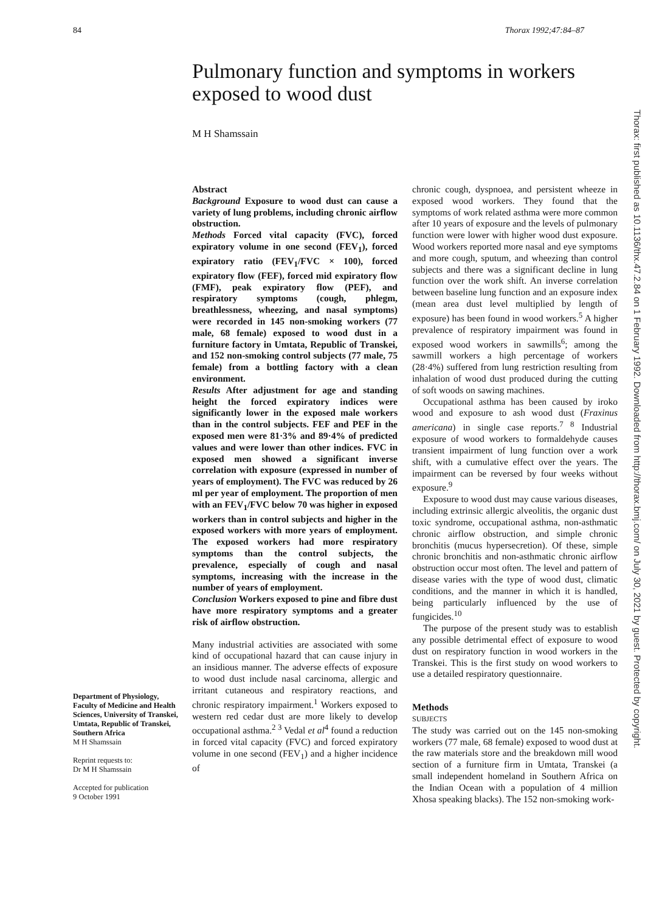84 Thorax 1992;47:84–87
Pulmonary function and symptoms in workers exposed to wood dust
M H Shamssain
Department of Physiology, Faculty of Medicine and Health Sciences, University of Transkei, Umtata, Republic of Transkei, Southern Africa
M H Shamssain
Reprint requests to:
Dr M H Shamssain
Accepted for publication
9 October 1991
Abstract
Background Exposure to wood dust can cause a variety of lung problems, including chronic airflow obstruction.
Methods Forced vital capacity (FVC), forced expiratory volume in one second (FEV<sub>1</sub>), forced expiratory ratio (FEV<sub>1</sub>/FVC × 100), forced expiratory flow (FEF), forced mid expiratory flow (FMF), peak expiratory flow (PEF), and respiratory symptoms (cough, phlegm, breathlessness, wheezing, and nasal symptoms) were recorded in 145 non-smoking workers (77 male, 68 female) exposed to wood dust in a furniture factory in Umtata, Republic of Transkei, and 152 non-smoking control subjects (77 male, 75 female) from a bottling factory with a clean environment.
Results After adjustment for age and standing height the forced expiratory indices were significantly lower in the exposed male workers than in the control subjects. FEF and PEF in the exposed men were 81·3% and 89·4% of predicted values and were lower than other indices. FVC in exposed men showed a significant inverse correlation with exposure (expressed in number of years of employment). The FVC was reduced by 26 ml per year of employment. The proportion of men with an FEV<sub>1</sub>/FVC below 70 was higher in exposed workers than in control subjects and higher in the exposed workers with more years of employment. The exposed workers had more respiratory symptoms than the control subjects, the prevalence, especially of cough and nasal symptoms, increasing with the increase in the number of years of employment.
Conclusion Workers exposed to pine and fibre dust have more respiratory symptoms and a greater risk of airflow obstruction.
Many industrial activities are associated with some kind of occupational hazard that can cause injury in an insidious manner. The adverse effects of exposure to wood dust include nasal carcinoma, allergic and irritant cutaneous and respiratory reactions, and chronic respiratory impairment.<sup>1</sup> Workers exposed to western red cedar dust are more likely to develop occupational asthma.<sup>2 3</sup> Vedal et al<sup>4</sup> found a reduction in forced vital capacity (FVC) and forced expiratory volume in one second (FEV<sub>1</sub>) and a higher incidence of
chronic cough, dyspnoea, and persistent wheeze in exposed wood workers. They found that the symptoms of work related asthma were more common after 10 years of exposure and the levels of pulmonary function were lower with higher wood dust exposure. Wood workers reported more nasal and eye symptoms and more cough, sputum, and wheezing than control subjects and there was a significant decline in lung function over the work shift. An inverse correlation between baseline lung function and an exposure index (mean area dust level multiplied by length of exposure) has been found in wood workers.<sup>5</sup> A higher prevalence of respiratory impairment was found in exposed wood workers in sawmills<sup>6</sup>; among the sawmill workers a high percentage of workers (28·4%) suffered from lung restriction resulting from inhalation of wood dust produced during the cutting of soft woods on sawing machines.
Occupational asthma has been caused by iroko wood and exposure to ash wood dust (Fraxinus americana) in single case reports.<sup>7 8</sup> Industrial exposure of wood workers to formaldehyde causes transient impairment of lung function over a work shift, with a cumulative effect over the years. The impairment can be reversed by four weeks without exposure.<sup>9</sup>
Exposure to wood dust may cause various diseases, including extrinsic allergic alveolitis, the organic dust toxic syndrome, occupational asthma, non-asthmatic chronic airflow obstruction, and simple chronic bronchitis (mucus hypersecretion). Of these, simple chronic bronchitis and non-asthmatic chronic airflow obstruction occur most often. The level and pattern of disease varies with the type of wood dust, climatic conditions, and the manner in which it is handled, being particularly influenced by the use of fungicides.<sup>10</sup>
The purpose of the present study was to establish any possible detrimental effect of exposure to wood dust on respiratory function in wood workers in the Transkei. This is the first study on wood workers to use a detailed respiratory questionnaire.
Methods
SUBJECTS
The study was carried out on the 145 non-smoking workers (77 male, 68 female) exposed to wood dust at the raw materials store and the breakdown mill wood section of a furniture firm in Umtata, Transkei (a small independent homeland in Southern Africa on the Indian Ocean with a population of 4 million Xhosa speaking blacks). The 152 non-smoking work-
Thorax: first published as 10.1136/thx.47.2.84 on 1 February 1992. Downloaded from http://thorax.bmj.com/ on July 30, 2021 by guest. Protected by copyright.